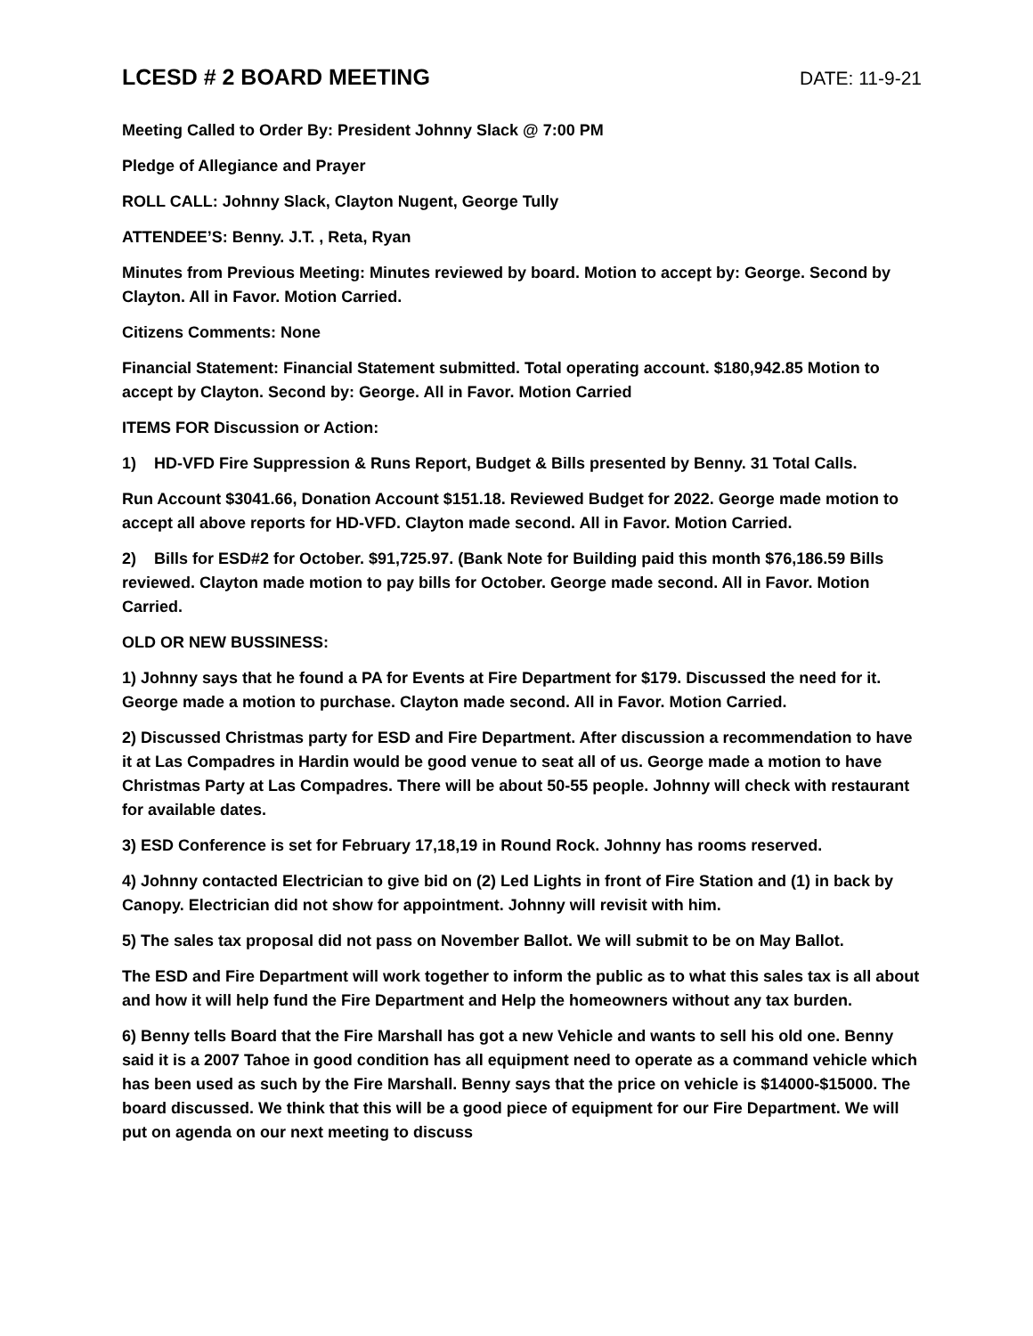LCESD # 2 BOARD MEETING
DATE: 11-9-21
Meeting Called to Order By: President Johnny Slack @ 7:00 PM
Pledge of Allegiance and Prayer
ROLL CALL: Johnny Slack, Clayton Nugent, George Tully
ATTENDEE’S: Benny. J.T. , Reta, Ryan
Minutes from Previous Meeting: Minutes reviewed by board. Motion to accept by: George. Second by Clayton. All in Favor. Motion Carried.
Citizens Comments: None
Financial Statement: Financial Statement submitted. Total operating account. $180,942.85 Motion to accept by Clayton. Second by: George. All in Favor. Motion Carried
ITEMS FOR Discussion or Action:
1) HD-VFD Fire Suppression & Runs Report, Budget & Bills presented by Benny. 31 Total Calls.
Run Account $3041.66, Donation Account $151.18. Reviewed Budget for 2022. George made motion to accept all above reports for HD-VFD. Clayton made second. All in Favor. Motion Carried.
2) Bills for ESD#2 for October. $91,725.97. (Bank Note for Building paid this month $76,186.59 Bills reviewed. Clayton made motion to pay bills for October. George made second. All in Favor. Motion Carried.
OLD OR NEW BUSSINESS:
1) Johnny says that he found a PA for Events at Fire Department for $179. Discussed the need for it. George made a motion to purchase. Clayton made second. All in Favor. Motion Carried.
2) Discussed Christmas party for ESD and Fire Department. After discussion a recommendation to have it at Las Compadres in Hardin would be good venue to seat all of us. George made a motion to have Christmas Party at Las Compadres. There will be about 50-55 people. Johnny will check with restaurant for available dates.
3) ESD Conference is set for February 17,18,19 in Round Rock. Johnny has rooms reserved.
4) Johnny contacted Electrician to give bid on (2) Led Lights in front of Fire Station and (1) in back by Canopy. Electrician did not show for appointment. Johnny will revisit with him.
5) The sales tax proposal did not pass on November Ballot. We will submit to be on May Ballot.
The ESD and Fire Department will work together to inform the public as to what this sales tax is all about and how it will help fund the Fire Department and Help the homeowners without any tax burden.
6) Benny tells Board that the Fire Marshall has got a new Vehicle and wants to sell his old one. Benny said it is a 2007 Tahoe in good condition has all equipment need to operate as a command vehicle which has been used as such by the Fire Marshall. Benny says that the price on vehicle is $14000-$15000. The board discussed. We think that this will be a good piece of equipment for our Fire Department. We will put on agenda on our next meeting to discuss